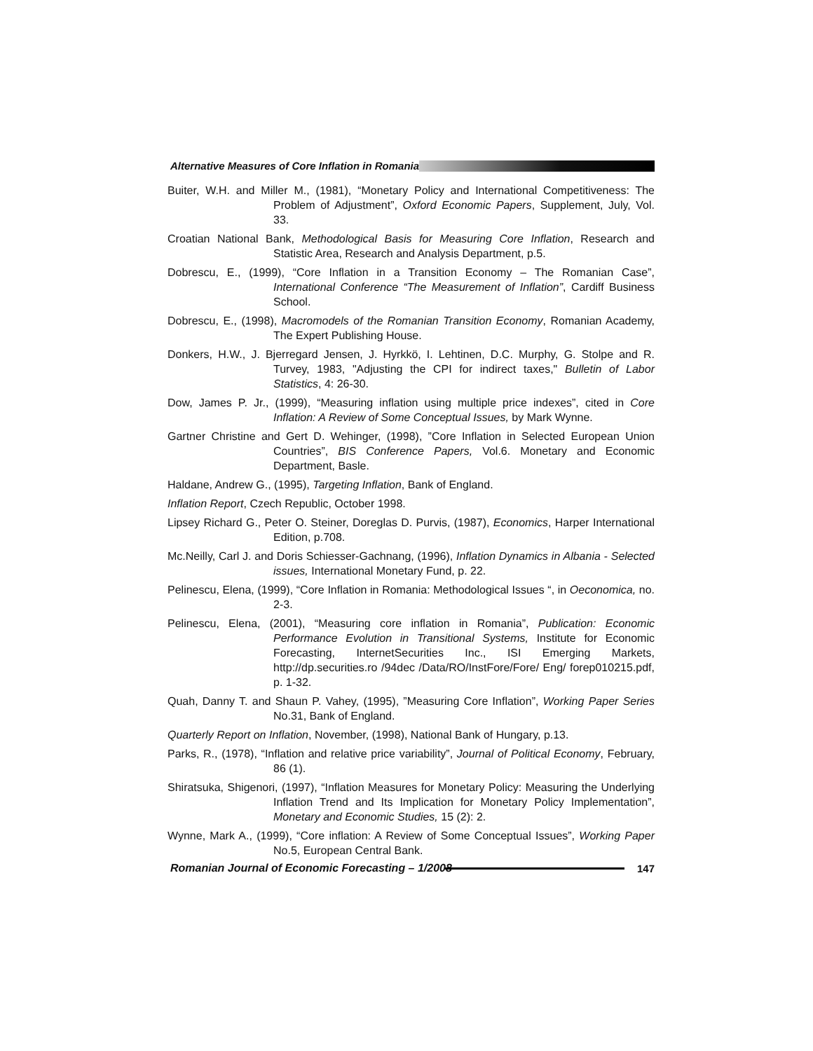Alternative Measures of Core Inflation in Romania
Buiter, W.H. and Miller M., (1981), “Monetary Policy and International Competitiveness: The Problem of Adjustment”, Oxford Economic Papers, Supplement, July, Vol. 33.
Croatian National Bank, Methodological Basis for Measuring Core Inflation, Research and Statistic Area, Research and Analysis Department, p.5.
Dobrescu, E., (1999), “Core Inflation in a Transition Economy – The Romanian Case”, International Conference “The Measurement of Inflation”, Cardiff Business School.
Dobrescu, E., (1998), Macromodels of the Romanian Transition Economy, Romanian Academy, The Expert Publishing House.
Donkers, H.W., J. Bjerregard Jensen, J. Hyrkkö, I. Lehtinen, D.C. Murphy, G. Stolpe and R. Turvey, 1983, "Adjusting the CPI for indirect taxes," Bulletin of Labor Statistics, 4: 26-30.
Dow, James P. Jr., (1999), “Measuring inflation using multiple price indexes”, cited in Core Inflation: A Review of Some Conceptual Issues, by Mark Wynne.
Gartner Christine and Gert D. Wehinger, (1998), ”Core Inflation in Selected European Union Countries”, BIS Conference Papers, Vol.6. Monetary and Economic Department, Basle.
Haldane, Andrew G., (1995), Targeting Inflation, Bank of England.
Inflation Report, Czech Republic, October 1998.
Lipsey Richard G., Peter O. Steiner, Doreglas D. Purvis, (1987), Economics, Harper International Edition, p.708.
Mc.Neilly, Carl J. and Doris Schiesser-Gachnang, (1996), Inflation Dynamics in Albania - Selected issues, International Monetary Fund, p. 22.
Pelinescu, Elena, (1999), “Core Inflation in Romania: Methodological Issues “, in Oeconomica, no. 2-3.
Pelinescu, Elena, (2001), “Measuring core inflation in Romania”, Publication: Economic Performance Evolution in Transitional Systems, Institute for Economic Forecasting, InternetSecurities Inc., ISI Emerging Markets, http://dp.securities.ro /94dec /Data/RO/InstFore/Fore/ Eng/ forep010215.pdf, p. 1-32.
Quah, Danny T. and Shaun P. Vahey, (1995), ”Measuring Core Inflation”, Working Paper Series No.31, Bank of England.
Quarterly Report on Inflation, November, (1998), National Bank of Hungary, p.13.
Parks, R., (1978), “Inflation and relative price variability”, Journal of Political Economy, February, 86 (1).
Shiratsuka, Shigenori, (1997), “Inflation Measures for Monetary Policy: Measuring the Underlying Inflation Trend and Its Implication for Monetary Policy Implementation”, Monetary and Economic Studies, 15 (2): 2.
Wynne, Mark A., (1999), “Core inflation: A Review of Some Conceptual Issues”, Working Paper No.5, European Central Bank.
Romanian Journal of Economic Forecasting – 1/2008 147